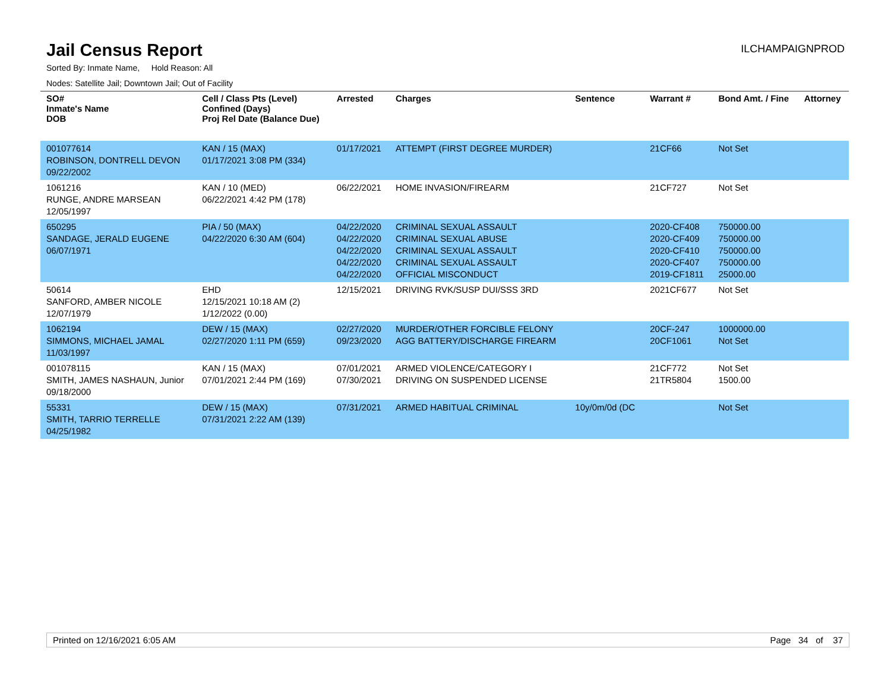Jail Census Report
ILCHAMPAIGNPROD
Sorted By: Inmate Name, Hold Reason: All
Nodes: Satellite Jail; Downtown Jail; Out of Facility
| SO# Inmate's Name DOB | Cell / Class Pts (Level) Confined (Days) Proj Rel Date (Balance Due) | Arrested | Charges | Sentence | Warrant # | Bond Amt. / Fine | Attorney |
| --- | --- | --- | --- | --- | --- | --- | --- |
| 001077614 ROBINSON, DONTRELL DEVON 09/22/2002 | KAN / 15 (MAX) 01/17/2021 3:08 PM (334) | 01/17/2021 | ATTEMPT (FIRST DEGREE MURDER) | | 21CF66 | Not Set | |
| 1061216 RUNGE, ANDRE MARSEAN 12/05/1997 | KAN / 10 (MED) 06/22/2021 4:42 PM (178) | 06/22/2021 | HOME INVASION/FIREARM | | 21CF727 | Not Set | |
| 650295 SANDAGE, JERALD EUGENE 06/07/1971 | PIA / 50 (MAX) 04/22/2020 6:30 AM (604) | 04/22/2020 04/22/2020 04/22/2020 04/22/2020 04/22/2020 | CRIMINAL SEXUAL ASSAULT CRIMINAL SEXUAL ABUSE CRIMINAL SEXUAL ASSAULT CRIMINAL SEXUAL ASSAULT OFFICIAL MISCONDUCT | | 2020-CF408 2020-CF409 2020-CF410 2020-CF407 2019-CF1811 | 750000.00 750000.00 750000.00 750000.00 25000.00 | |
| 50614 SANFORD, AMBER NICOLE 12/07/1979 | EHD 12/15/2021 10:18 AM (2) 1/12/2022 (0.00) | 12/15/2021 | DRIVING RVK/SUSP DUI/SSS 3RD | | 2021CF677 | Not Set | |
| 1062194 SIMMONS, MICHAEL JAMAL 11/03/1997 | DEW / 15 (MAX) 02/27/2020 1:11 PM (659) | 02/27/2020 09/23/2020 | MURDER/OTHER FORCIBLE FELONY AGG BATTERY/DISCHARGE FIREARM | | 20CF-247 20CF1061 | 1000000.00 Not Set | |
| 001078115 SMITH, JAMES NASHAUN, Junior 09/18/2000 | KAN / 15 (MAX) 07/01/2021 2:44 PM (169) | 07/01/2021 07/30/2021 | ARMED VIOLENCE/CATEGORY I DRIVING ON SUSPENDED LICENSE | | 21CF772 21TR5804 | Not Set 1500.00 | |
| 55331 SMITH, TARRIO TERRELLE 04/25/1982 | DEW / 15 (MAX) 07/31/2021 2:22 AM (139) | 07/31/2021 | ARMED HABITUAL CRIMINAL | 10y/0m/0d (DC | | Not Set | |
Printed on 12/16/2021 6:05 AM Page 34 of 37